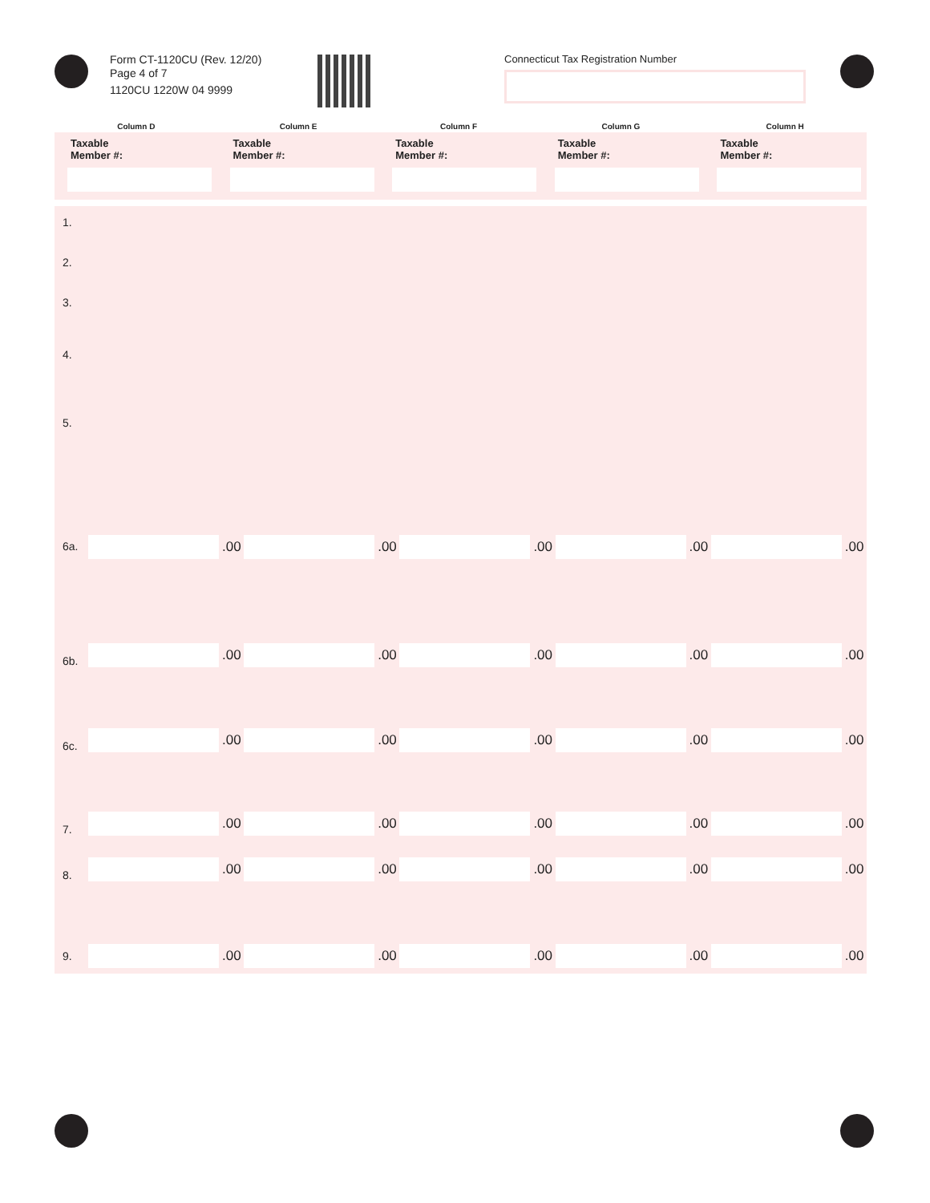Form CT-1120CU (Rev. 12/20)
Page 4 of 7
1120CU 1220W 04 9999
Connecticut Tax Registration Number
| Column D | Column E | Column F | Column G | Column H |
| Taxable Member #: | Taxable Member #: | Taxable Member #: | Taxable Member #: | Taxable Member #: |
| 1. | | | | | |
| 2. | | | | | |
| 3. | | | | | |
| 4. | | | | | |
| 5. | | | | | |
| 6a. | .00 | .00 | .00 | .00 | .00 |
| 6b. | .00 | .00 | .00 | .00 | .00 |
| 6c. | .00 | .00 | .00 | .00 | .00 |
| 7. | .00 | .00 | .00 | .00 | .00 |
| 8. | .00 | .00 | .00 | .00 | .00 |
| 9. | .00 | .00 | .00 | .00 | .00 |